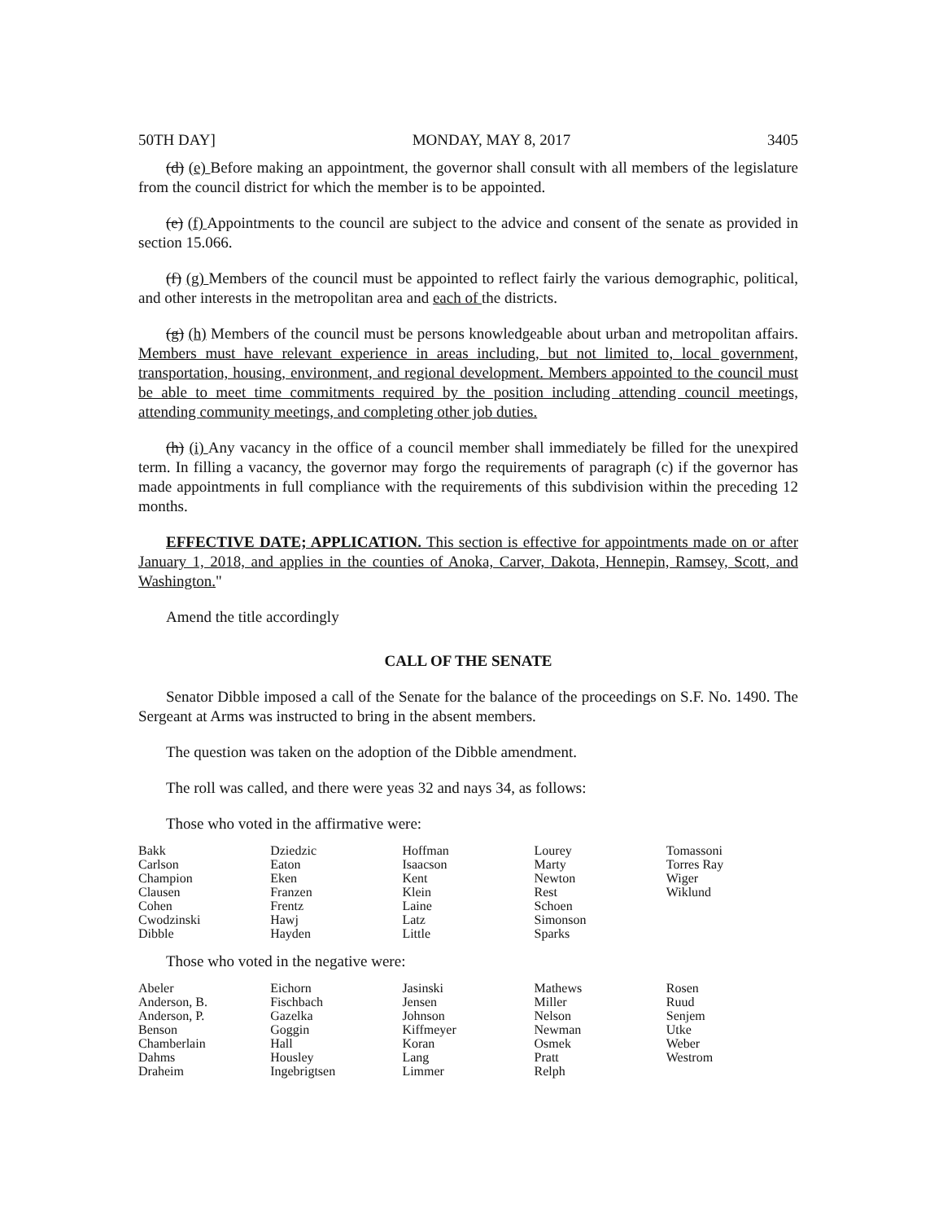50TH DAY] MONDAY, MAY 8, 2017 3405
(d) (e) Before making an appointment, the governor shall consult with all members of the legislature from the council district for which the member is to be appointed.
(e) (f) Appointments to the council are subject to the advice and consent of the senate as provided in section 15.066.
(f) (g) Members of the council must be appointed to reflect fairly the various demographic, political, and other interests in the metropolitan area and each of the districts.
(g) (h) Members of the council must be persons knowledgeable about urban and metropolitan affairs. Members must have relevant experience in areas including, but not limited to, local government, transportation, housing, environment, and regional development. Members appointed to the council must be able to meet time commitments required by the position including attending council meetings, attending community meetings, and completing other job duties.
(h) (i) Any vacancy in the office of a council member shall immediately be filled for the unexpired term. In filling a vacancy, the governor may forgo the requirements of paragraph (c) if the governor has made appointments in full compliance with the requirements of this subdivision within the preceding 12 months.
EFFECTIVE DATE; APPLICATION. This section is effective for appointments made on or after January 1, 2018, and applies in the counties of Anoka, Carver, Dakota, Hennepin, Ramsey, Scott, and Washington."
Amend the title accordingly
CALL OF THE SENATE
Senator Dibble imposed a call of the Senate for the balance of the proceedings on S.F. No. 1490. The Sergeant at Arms was instructed to bring in the absent members.
The question was taken on the adoption of the Dibble amendment.
The roll was called, and there were yeas 32 and nays 34, as follows:
Those who voted in the affirmative were:
| Bakk | Dziedzic | Hoffman | Lourey | Tomassoni |
| Carlson | Eaton | Isaacson | Marty | Torres Ray |
| Champion | Eken | Kent | Newton | Wiger |
| Clausen | Franzen | Klein | Rest | Wiklund |
| Cohen | Frentz | Laine | Schoen | |
| Cwodzinski | Hawj | Latz | Simonson | |
| Dibble | Hayden | Little | Sparks | |
Those who voted in the negative were:
| Abeler | Eichorn | Jasinski | Mathews | Rosen |
| Anderson, B. | Fischbach | Jensen | Miller | Ruud |
| Anderson, P. | Gazelka | Johnson | Nelson | Senjem |
| Benson | Goggin | Kiffmeyer | Newman | Utke |
| Chamberlain | Hall | Koran | Osmek | Weber |
| Dahms | Housley | Lang | Pratt | Westrom |
| Draheim | Ingebrigtsen | Limmer | Relph | |